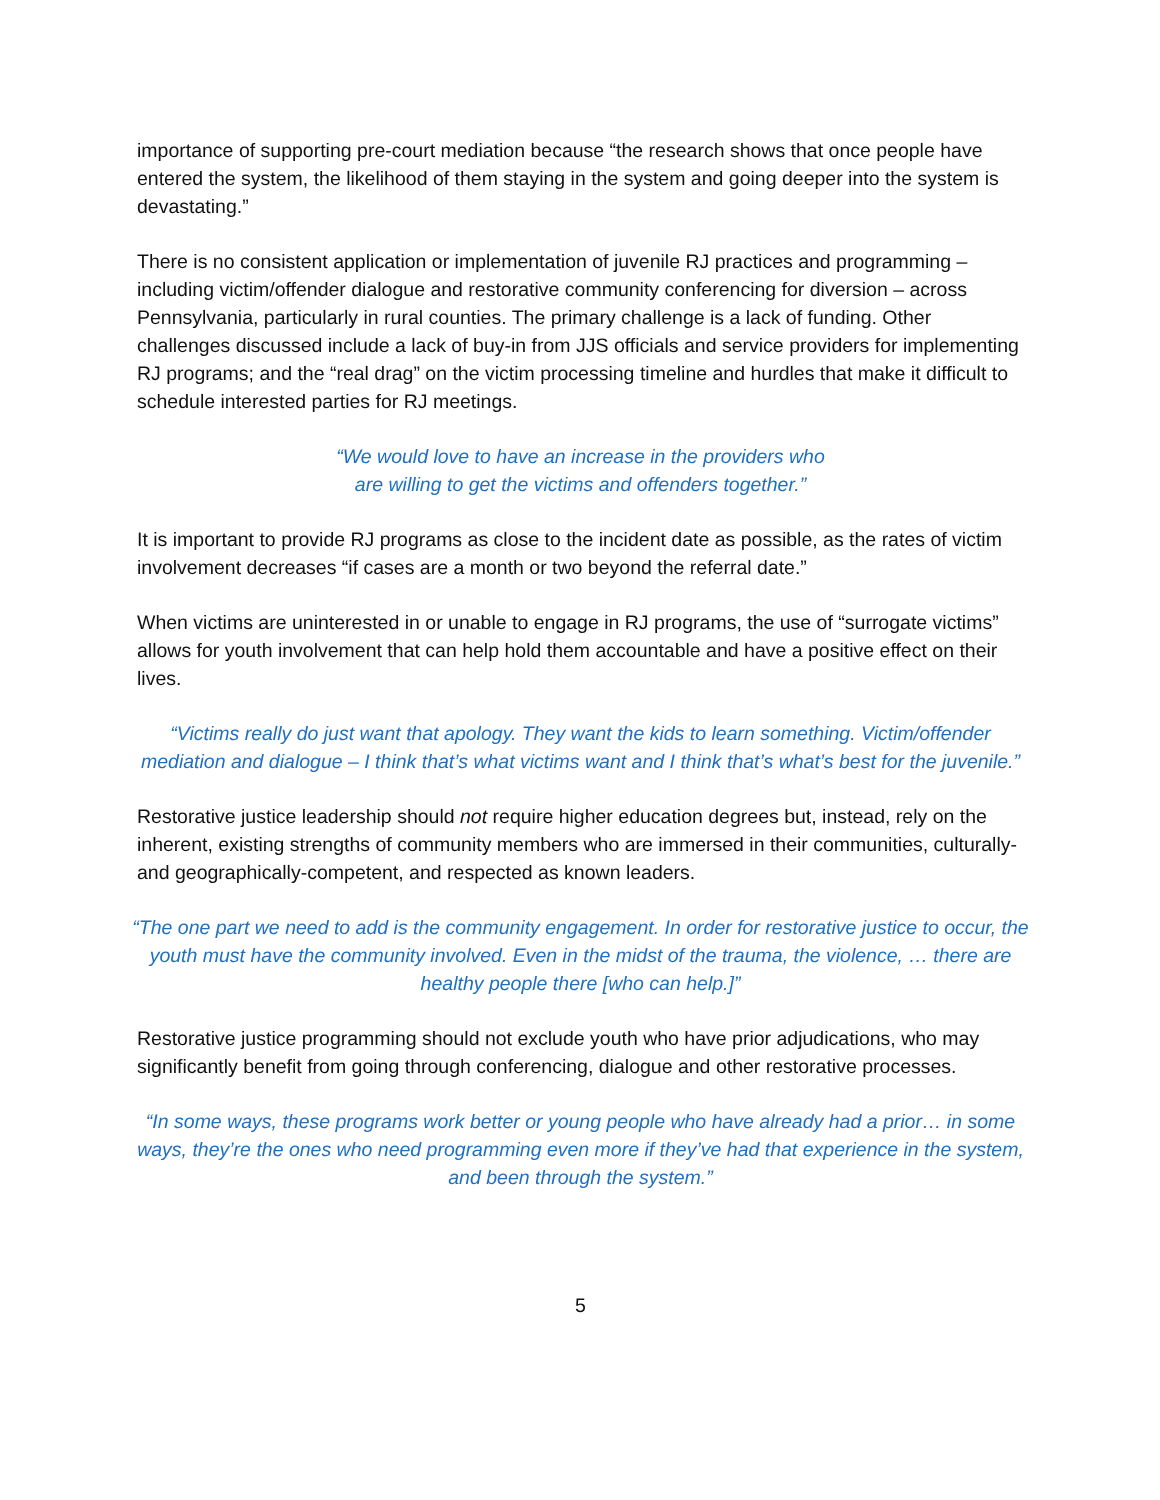importance of supporting pre-court mediation because “the research shows that once people have entered the system, the likelihood of them staying in the system and going deeper into the system is devastating.”
There is no consistent application or implementation of juvenile RJ practices and programming – including victim/offender dialogue and restorative community conferencing for diversion – across Pennsylvania, particularly in rural counties. The primary challenge is a lack of funding. Other challenges discussed include a lack of buy-in from JJS officials and service providers for implementing RJ programs; and the “real drag” on the victim processing timeline and hurdles that make it difficult to schedule interested parties for RJ meetings.
“We would love to have an increase in the providers who
are willing to get the victims and offenders together.”
It is important to provide RJ programs as close to the incident date as possible, as the rates of victim involvement decreases “if cases are a month or two beyond the referral date.”
When victims are uninterested in or unable to engage in RJ programs, the use of “surrogate victims” allows for youth involvement that can help hold them accountable and have a positive effect on their lives.
“Victims really do just want that apology. They want the kids to learn something. Victim/offender mediation and dialogue – I think that’s what victims want and I think that’s what’s best for the juvenile.”
Restorative justice leadership should not require higher education degrees but, instead, rely on the inherent, existing strengths of community members who are immersed in their communities, culturally- and geographically-competent, and respected as known leaders.
“The one part we need to add is the community engagement. In order for restorative justice to occur, the youth must have the community involved. Even in the midst of the trauma, the violence, … there are healthy people there [who can help.]”
Restorative justice programming should not exclude youth who have prior adjudications, who may significantly benefit from going through conferencing, dialogue and other restorative processes.
“In some ways, these programs work better or young people who have already had a prior… in some ways, they’re the ones who need programming even more if they’ve had that experience in the system, and been through the system.”
5